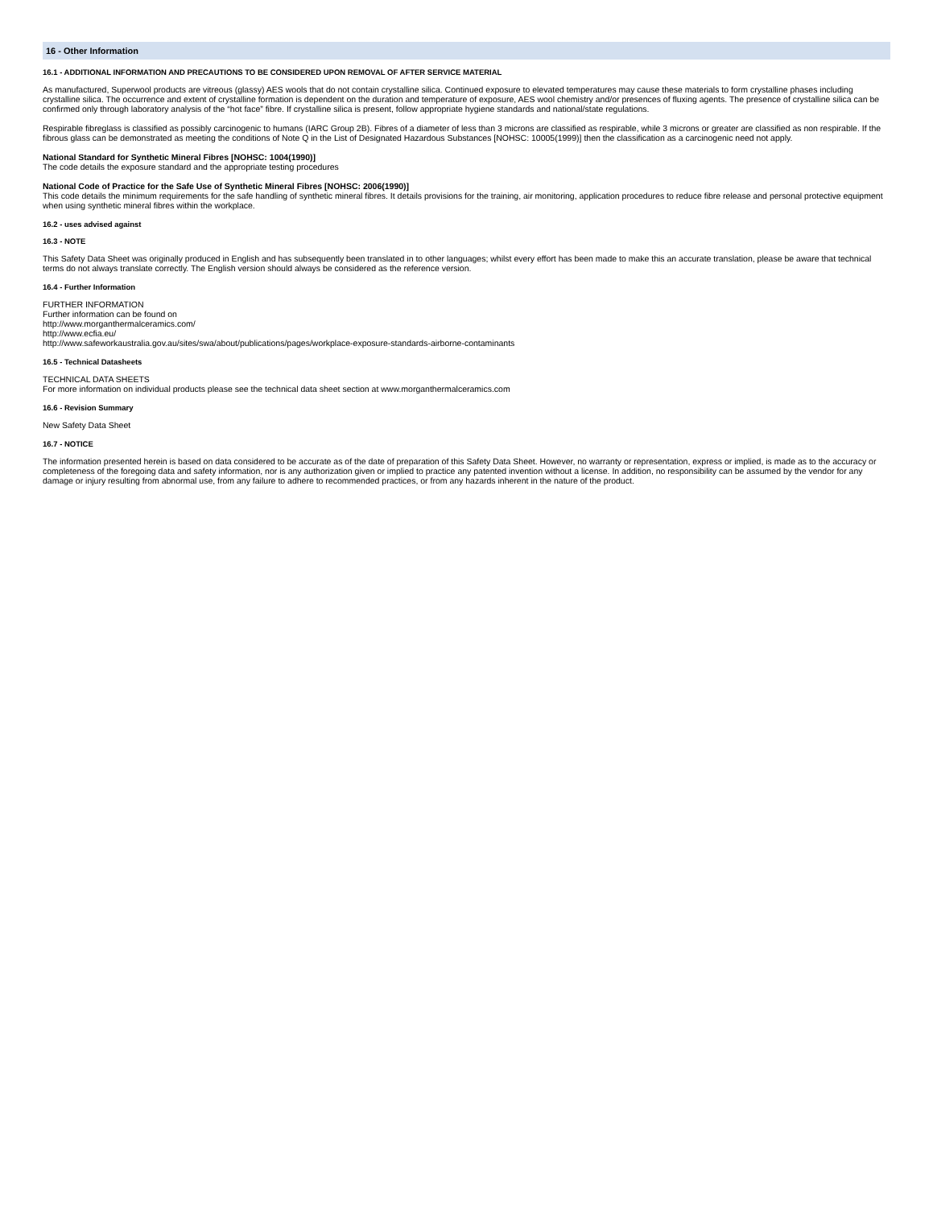16 - Other Information
16.1 - ADDITIONAL INFORMATION AND PRECAUTIONS TO BE CONSIDERED UPON REMOVAL OF AFTER SERVICE MATERIAL
As manufactured, Superwool products are vitreous (glassy) AES wools that do not contain crystalline silica. Continued exposure to elevated temperatures may cause these materials to form crystalline phases including crystalline silica. The occurrence and extent of crystalline formation is dependent on the duration and temperature of exposure, AES wool chemistry and/or presences of fluxing agents. The presence of crystalline silica can be confirmed only through laboratory analysis of the “hot face” fibre. If crystalline silica is present, follow appropriate hygiene standards and national/state regulations.
Respirable fibreglass is classified as possibly carcinogenic to humans (IARC Group 2B). Fibres of a diameter of less than 3 microns are classified as respirable, while 3 microns or greater are classified as non respirable. If the fibrous glass can be demonstrated as meeting the conditions of Note Q in the List of Designated Hazardous Substances [NOHSC: 10005(1999)] then the classification as a carcinogenic need not apply.
National Standard for Synthetic Mineral Fibres [NOHSC: 1004(1990)]
The code details the exposure standard and the appropriate testing procedures
National Code of Practice for the Safe Use of Synthetic Mineral Fibres [NOHSC: 2006(1990)]
This code details the minimum requirements for the safe handling of synthetic mineral fibres. It details provisions for the training, air monitoring, application procedures to reduce fibre release and personal protective equipment when using synthetic mineral fibres within the workplace.
16.2 - uses advised against
16.3 - NOTE
This Safety Data Sheet was originally produced in English and has subsequently been translated in to other languages; whilst every effort has been made to make this an accurate translation, please be aware that technical terms do not always translate correctly. The English version should always be considered as the reference version.
16.4 - Further Information
FURTHER INFORMATION
Further information can be found on
http://www.morganthermalceramics.com/
http://www.ecfia.eu/
http://www.safeworkaustralia.gov.au/sites/swa/about/publications/pages/workplace-exposure-standards-airborne-contaminants
16.5 - Technical Datasheets
TECHNICAL DATA SHEETS
For more information on individual products please see the technical data sheet section at www.morganthermalceramics.com
16.6 - Revision Summary
New Safety Data Sheet
16.7 - NOTICE
The information presented herein is based on data considered to be accurate as of the date of preparation of this Safety Data Sheet. However, no warranty or representation, express or implied, is made as to the accuracy or completeness of the foregoing data and safety information, nor is any authorization given or implied to practice any patented invention without a license. In addition, no responsibility can be assumed by the vendor for any damage or injury resulting from abnormal use, from any failure to adhere to recommended practices, or from any hazards inherent in the nature of the product.